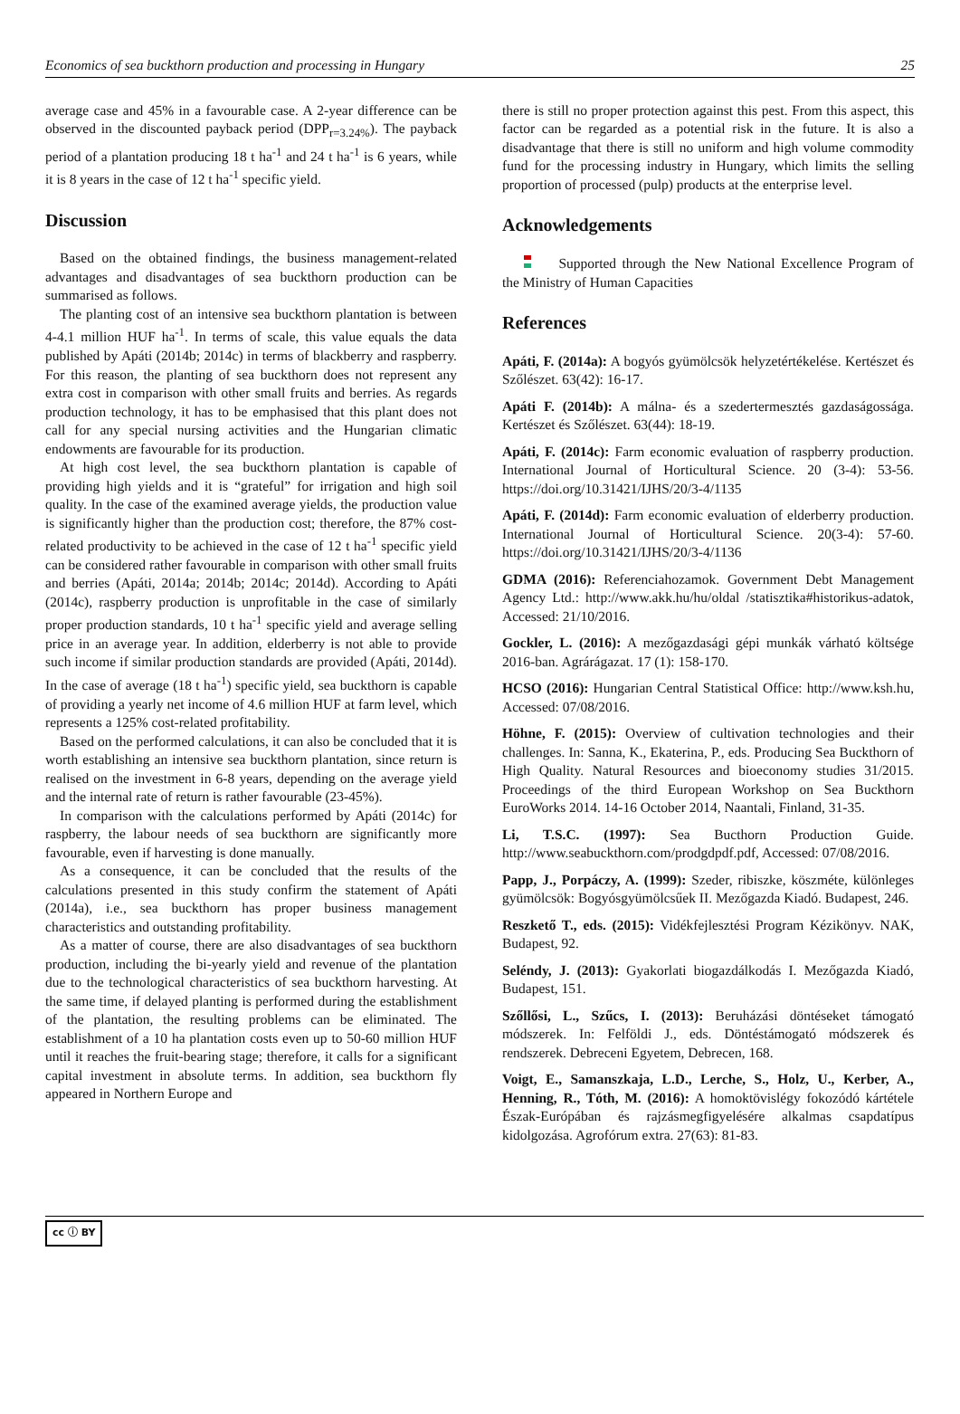Economics of sea buckthorn production and processing in Hungary 25
average case and 45% in a favourable case. A 2-year difference can be observed in the discounted payback period (DPP<sub>r=3.24%</sub>). The payback period of a plantation producing 18 t ha<sup>-1</sup> and 24 t ha<sup>-1</sup> is 6 years, while it is 8 years in the case of 12 t ha<sup>-1</sup> specific yield.
Discussion
Based on the obtained findings, the business management-related advantages and disadvantages of sea buckthorn production can be summarised as follows.
The planting cost of an intensive sea buckthorn plantation is between 4-4.1 million HUF ha<sup>-1</sup>. In terms of scale, this value equals the data published by Apáti (2014b; 2014c) in terms of blackberry and raspberry. For this reason, the planting of sea buckthorn does not represent any extra cost in comparison with other small fruits and berries. As regards production technology, it has to be emphasised that this plant does not call for any special nursing activities and the Hungarian climatic endowments are favourable for its production.
At high cost level, the sea buckthorn plantation is capable of providing high yields and it is “grateful” for irrigation and high soil quality. In the case of the examined average yields, the production value is significantly higher than the production cost; therefore, the 87% cost-related productivity to be achieved in the case of 12 t ha<sup>-1</sup> specific yield can be considered rather favourable in comparison with other small fruits and berries (Apáti, 2014a; 2014b; 2014c; 2014d). According to Apáti (2014c), raspberry production is unprofitable in the case of similarly proper production standards, 10 t ha<sup>-1</sup> specific yield and average selling price in an average year. In addition, elderberry is not able to provide such income if similar production standards are provided (Apáti, 2014d). In the case of average (18 t ha<sup>-1</sup>) specific yield, sea buckthorn is capable of providing a yearly net income of 4.6 million HUF at farm level, which represents a 125% cost-related profitability.
Based on the performed calculations, it can also be concluded that it is worth establishing an intensive sea buckthorn plantation, since return is realised on the investment in 6-8 years, depending on the average yield and the internal rate of return is rather favourable (23-45%).
In comparison with the calculations performed by Apáti (2014c) for raspberry, the labour needs of sea buckthorn are significantly more favourable, even if harvesting is done manually.
As a consequence, it can be concluded that the results of the calculations presented in this study confirm the statement of Apáti (2014a), i.e., sea buckthorn has proper business management characteristics and outstanding profitability.
As a matter of course, there are also disadvantages of sea buckthorn production, including the bi-yearly yield and revenue of the plantation due to the technological characteristics of sea buckthorn harvesting. At the same time, if delayed planting is performed during the establishment of the plantation, the resulting problems can be eliminated. The establishment of a 10 ha plantation costs even up to 50-60 million HUF until it reaches the fruit-bearing stage; therefore, it calls for a significant capital investment in absolute terms. In addition, sea buckthorn fly appeared in Northern Europe and
there is still no proper protection against this pest. From this aspect, this factor can be regarded as a potential risk in the future. It is also a disadvantage that there is still no uniform and high volume commodity fund for the processing industry in Hungary, which limits the selling proportion of processed (pulp) products at the enterprise level.
Acknowledgements
Supported through the New National Excellence Program of the Ministry of Human Capacities
References
Apáti, F. (2014a): A bogyós gyümölcsök helyzetértékelése. Kertészet és Szőlészet. 63(42): 16-17.
Apáti F. (2014b): A málna- és a szedertermesztés gazdaságossága. Kertészet és Szőlészet. 63(44): 18-19.
Apáti, F. (2014c): Farm economic evaluation of raspberry production. International Journal of Horticultural Science. 20 (3-4): 53-56. https://doi.org/10.31421/IJHS/20/3-4/1135
Apáti, F. (2014d): Farm economic evaluation of elderberry production. International Journal of Horticultural Science. 20(3-4): 57-60. https://doi.org/10.31421/IJHS/20/3-4/1136
GDMA (2016): Referenciahozamok. Government Debt Management Agency Ltd.: http://www.akk.hu/hu/oldal /statisztika#historikus-adatok, Accessed: 21/10/2016.
Gockler, L. (2016): A mezőgazdasági gépi munkák várható költsége 2016-ban. Agrárágazat. 17 (1): 158-170.
HCSO (2016): Hungarian Central Statistical Office: http://www.ksh.hu, Accessed: 07/08/2016.
Höhne, F. (2015): Overview of cultivation technologies and their challenges. In: Sanna, K., Ekaterina, P., eds. Producing Sea Buckthorn of High Quality. Natural Resources and bioeconomy studies 31/2015. Proceedings of the third European Workshop on Sea Buckthorn EuroWorks 2014. 14-16 October 2014, Naantali, Finland, 31-35.
Li, T.S.C. (1997): Sea Bucthorn Production Guide. http://www.seabuckthorn.com/prodgdpdf.pdf, Accessed: 07/08/2016.
Papp, J., Porpáczy, A. (1999): Szeder, ribiszke, köszméte, különleges gyümölcsök: Bogyósgyümölcsűek II. Mezőgazda Kiadó. Budapest, 246.
Reszkető T., eds. (2015): Vidékfejlesztési Program Kézikönyv. NAK, Budapest, 92.
Seléndy, J. (2013): Gyakorlati biogazdálkodás I. Mezőgazda Kiadó, Budapest, 151.
Szőllősi, L., Szűcs, I. (2013): Beruházási döntéseket támogató módszerek. In: Felföldi J., eds. Döntéstámogató módszerek és rendszerek. Debreceni Egyetem, Debrecen, 168.
Voigt, E., Samanszkaja, L.D., Lerche, S., Holz, U., Kerber, A., Henning, R., Tóth, M. (2016): A homoktövislégy fokozódó kártétele Észak-Európában és rajzásmegfigyelésére alkalmas csapdatípus kidolgozása. Agrofórum extra. 27(63): 81-83.
cc ⓘ BY